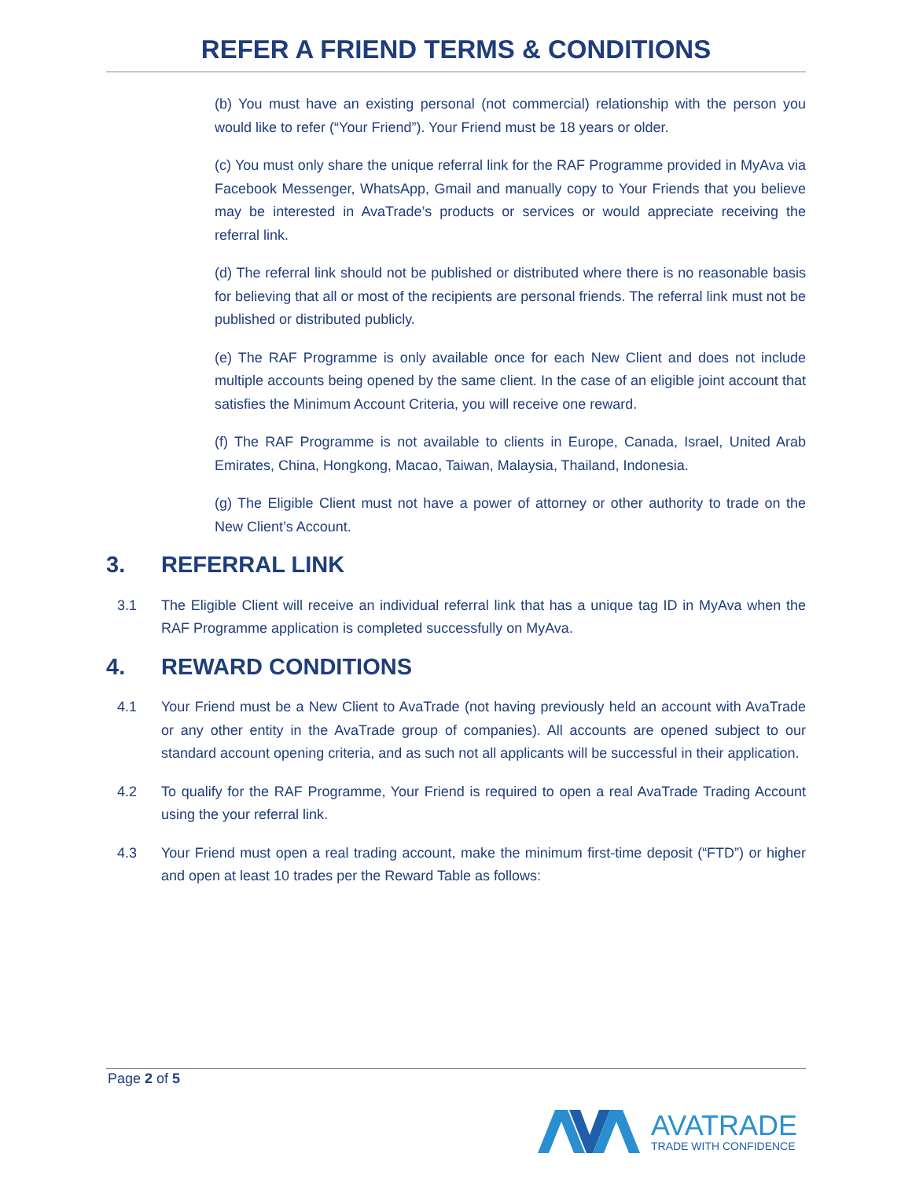REFER A FRIEND TERMS & CONDITIONS
(b) You must have an existing personal (not commercial) relationship with the person you would like to refer (“Your Friend”). Your Friend must be 18 years or older.
(c) You must only share the unique referral link for the RAF Programme provided in MyAva via Facebook Messenger, WhatsApp, Gmail and manually copy to Your Friends that you believe may be interested in AvaTrade’s products or services or would appreciate receiving the referral link.
(d) The referral link should not be published or distributed where there is no reasonable basis for believing that all or most of the recipients are personal friends. The referral link must not be published or distributed publicly.
(e) The RAF Programme is only available once for each New Client and does not include multiple accounts being opened by the same client. In the case of an eligible joint account that satisfies the Minimum Account Criteria, you will receive one reward.
(f) The RAF Programme is not available to clients in Europe, Canada, Israel, United Arab Emirates, China, Hongkong, Macao, Taiwan, Malaysia, Thailand, Indonesia.
(g) The Eligible Client must not have a power of attorney or other authority to trade on the New Client’s Account.
3. REFERRAL LINK
3.1 The Eligible Client will receive an individual referral link that has a unique tag ID in MyAva when the RAF Programme application is completed successfully on MyAva.
4. REWARD CONDITIONS
4.1 Your Friend must be a New Client to AvaTrade (not having previously held an account with AvaTrade or any other entity in the AvaTrade group of companies). All accounts are opened subject to our standard account opening criteria, and as such not all applicants will be successful in their application.
4.2 To qualify for the RAF Programme, Your Friend is required to open a real AvaTrade Trading Account using the your referral link.
4.3 Your Friend must open a real trading account, make the minimum first-time deposit (“FTD”) or higher and open at least 10 trades per the Reward Table as follows:
Page 2 of 5
AVATRADE
TRADE WITH CONFIDENCE